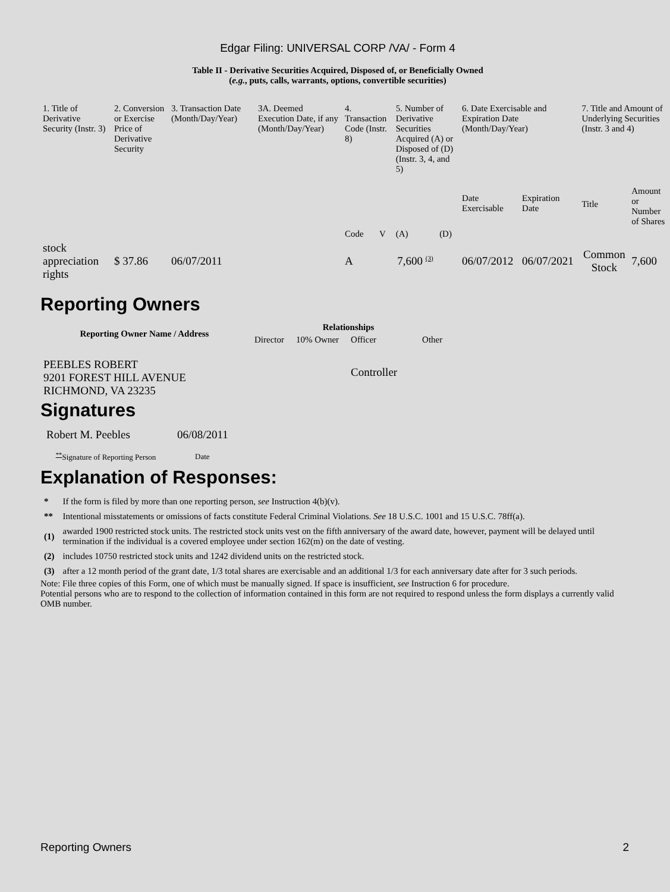Edgar Filing: UNIVERSAL CORP /VA/ - Form 4
Table II - Derivative Securities Acquired, Disposed of, or Beneficially Owned
(e.g., puts, calls, warrants, options, convertible securities)
| 1. Title of Derivative Security (Instr. 3) | 2. Conversion or Exercise Price of Derivative Security | 3. Transaction Date (Month/Day/Year) | 3A. Deemed Execution Date, if any (Month/Day/Year) | 4. Transaction Code (Instr. 8) | | 5. Number of Derivative Securities Acquired (A) or Disposed of (D) (Instr. 3, 4, and 5) | | 6. Date Exercisable and Expiration Date (Month/Day/Year) | | 7. Title and Amount of Underlying Securities (Instr. 3 and 4) | |
| | | | | Code | V | (A) | (D) | Date Exercisable | Expiration Date | Title | Amount or Number of Shares |
| stock appreciation rights | $ 37.86 | 06/07/2011 | | A | | 7,600 <sup>(3)</sup> | | 06/07/2012 | 06/07/2021 | Common Stock | 7,600 |
Reporting Owners
| Reporting Owner Name / Address | Relationships | | | |
| --- | --- | --- | --- | --- |
| | Director | 10% Owner | Officer | Other |
| PEEBLES ROBERT 9201 FOREST HILL AVENUE RICHMOND, VA 23235 | | | Controller | |
Signatures
| Robert M. Peebles | 06/08/2011 |
| <sup>**</sup> Signature of Reporting Person | Date |
Explanation of Responses:
| * | If the form is filed by more than one reporting person, see Instruction 4(b)(v). |
| ** | Intentional misstatements or omissions of facts constitute Federal Criminal Violations. See 18 U.S.C. 1001 and 15 U.S.C. 78ff(a). |
| (1) | awarded 1900 restricted stock units. The restricted stock units vest on the fifth anniversary of the award date, however, payment will be delayed until termination if the individual is a covered employee under section 162(m) on the date of vesting. |
| (2) | includes 10750 restricted stock units and 1242 dividend units on the restricted stock. |
| (3) | after a 12 month period of the grant date, 1/3 total shares are exercisable and an additional 1/3 for each anniversary date after for 3 such periods. |
Note: File three copies of this Form, one of which must be manually signed. If space is insufficient, see Instruction 6 for procedure.
Potential persons who are to respond to the collection of information contained in this form are not required to respond unless the form displays a currently valid OMB number.
Reporting Owners 2